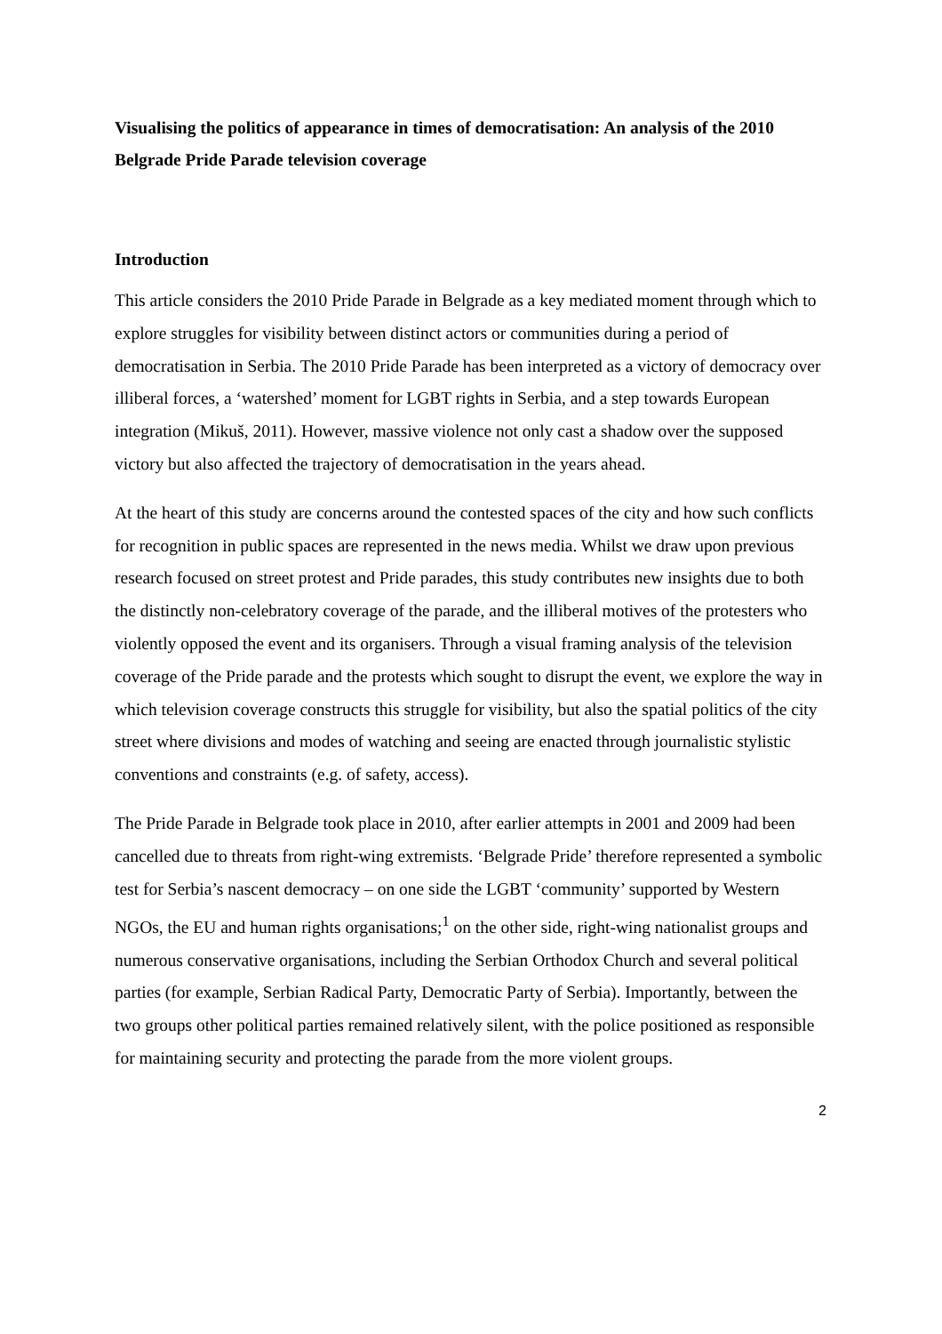Visualising the politics of appearance in times of democratisation: An analysis of the 2010 Belgrade Pride Parade television coverage
Introduction
This article considers the 2010 Pride Parade in Belgrade as a key mediated moment through which to explore struggles for visibility between distinct actors or communities during a period of democratisation in Serbia. The 2010 Pride Parade has been interpreted as a victory of democracy over illiberal forces, a ‘watershed’ moment for LGBT rights in Serbia, and a step towards European integration (Mikuš, 2011). However, massive violence not only cast a shadow over the supposed victory but also affected the trajectory of democratisation in the years ahead.
At the heart of this study are concerns around the contested spaces of the city and how such conflicts for recognition in public spaces are represented in the news media. Whilst we draw upon previous research focused on street protest and Pride parades, this study contributes new insights due to both the distinctly non-celebratory coverage of the parade, and the illiberal motives of the protesters who violently opposed the event and its organisers. Through a visual framing analysis of the television coverage of the Pride parade and the protests which sought to disrupt the event, we explore the way in which television coverage constructs this struggle for visibility, but also the spatial politics of the city street where divisions and modes of watching and seeing are enacted through journalistic stylistic conventions and constraints (e.g. of safety, access).
The Pride Parade in Belgrade took place in 2010, after earlier attempts in 2001 and 2009 had been cancelled due to threats from right-wing extremists. ‘Belgrade Pride’ therefore represented a symbolic test for Serbia’s nascent democracy – on one side the LGBT ‘community’ supported by Western NGOs, the EU and human rights organisations;<sup>1</sup> on the other side, right-wing nationalist groups and numerous conservative organisations, including the Serbian Orthodox Church and several political parties (for example, Serbian Radical Party, Democratic Party of Serbia). Importantly, between the two groups other political parties remained relatively silent, with the police positioned as responsible for maintaining security and protecting the parade from the more violent groups.
2